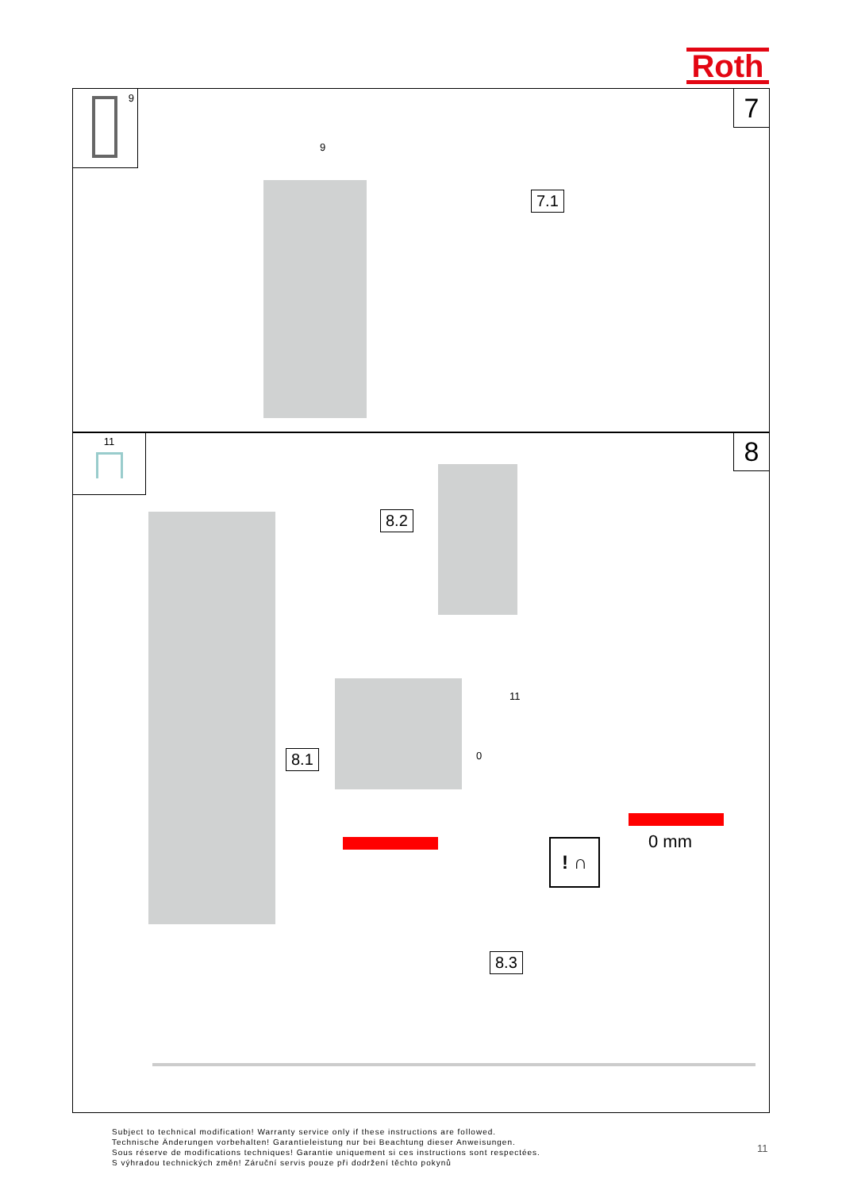Roth
9 7
9
7.1
11 8
8.2
11
0
8.1
! ∩ 0 mm
8.3
Subject to technical modification! Warranty service only if these instructions are followed.
Technische Änderungen vorbehalten! Garantieleistung nur bei Beachtung dieser Anweisungen.
Sous réserve de modifications techniques! Garantie uniquement si ces instructions sont respectées.
S výhradou technických změn! Záruční servis pouze při dodržení těchto pokynů
11